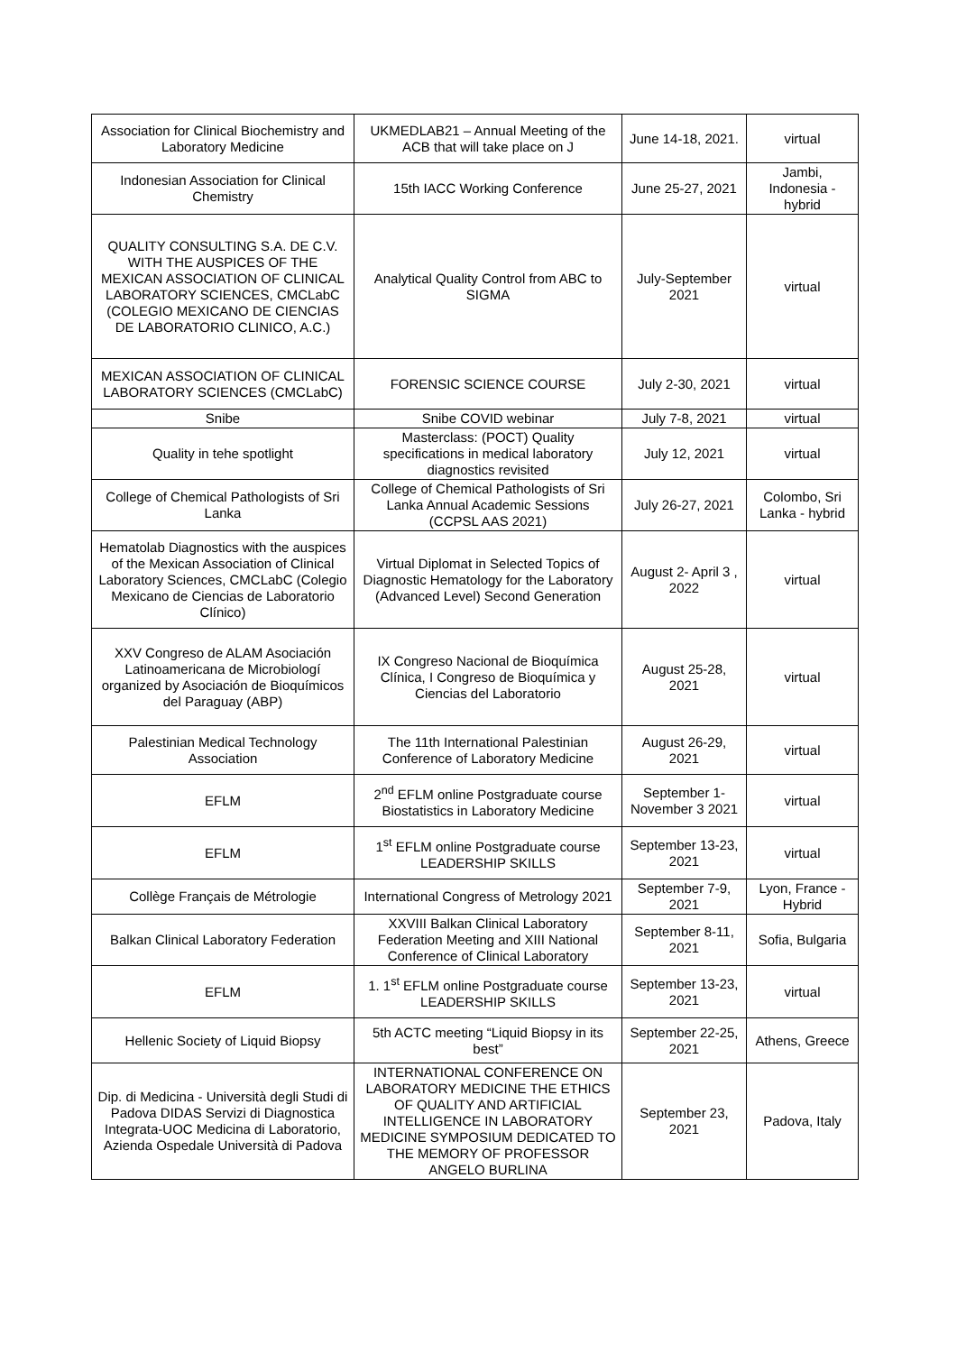| Association for Clinical Biochemistry and Laboratory Medicine | UKMEDLAB21 – Annual Meeting of the ACB that will take place on J | June 14-18, 2021. | virtual |
| Indonesian Association for Clinical Chemistry | 15th IACC Working Conference | June 25-27, 2021 | Jambi, Indonesia - hybrid |
| QUALITY CONSULTING S.A. DE C.V. WITH THE AUSPICES OF THE MEXICAN ASSOCIATION OF CLINICAL LABORATORY SCIENCES, CMCLabC (COLEGIO MEXICANO DE CIENCIAS DE LABORATORIO CLINICO, A.C.) | Analytical Quality Control from ABC to SIGMA | July-September 2021 | virtual |
| MEXICAN ASSOCIATION OF CLINICAL LABORATORY SCIENCES (CMCLabC) | FORENSIC SCIENCE COURSE | July 2-30, 2021 | virtual |
| Snibe | Snibe COVID webinar | July 7-8, 2021 | virtual |
| Quality in tehe spotlight | Masterclass: (POCT) Quality specifications in medical laboratory diagnostics revisited | July 12, 2021 | virtual |
| College of Chemical Pathologists of Sri Lanka | College of Chemical Pathologists of Sri Lanka Annual Academic Sessions (CCPSL AAS 2021) | July 26-27, 2021 | Colombo, Sri Lanka - hybrid |
| Hematolab Diagnostics with the auspices of the Mexican Association of Clinical Laboratory Sciences, CMCLabC (Colegio Mexicano de Ciencias de Laboratorio Clínico) | Virtual Diplomat in Selected Topics of Diagnostic Hematology for the Laboratory (Advanced Level) Second Generation | August 2- April 3 , 2022 | virtual |
| XXV Congreso de ALAM Asociación Latinoamericana de Microbiologí organized by Asociación de Bioquímicos del Paraguay (ABP) | IX Congreso Nacional de Bioquímica Clínica, I Congreso de Bioquímica y Ciencias del Laboratorio | August 25-28, 2021 | virtual |
| Palestinian Medical Technology Association | The 11th International Palestinian Conference of Laboratory Medicine | August 26-29, 2021 | virtual |
| EFLM | 2<sup>nd</sup> EFLM online Postgraduate course Biostatistics in Laboratory Medicine | September 1- November 3 2021 | virtual |
| EFLM | 1<sup>st</sup> EFLM online Postgraduate course LEADERSHIP SKILLS | September 13-23, 2021 | virtual |
| Collège Français de Métrologie | International Congress of Metrology 2021 | September 7-9, 2021 | Lyon, France - Hybrid |
| Balkan Clinical Laboratory Federation | XXVIII Balkan Clinical Laboratory Federation Meeting and XIII National Conference of Clinical Laboratory | September 8-11, 2021 | Sofia, Bulgaria |
| EFLM | 1. 1<sup>st</sup> EFLM online Postgraduate course LEADERSHIP SKILLS | September 13-23, 2021 | virtual |
| Hellenic Society of Liquid Biopsy | 5th ACTC meeting “Liquid Biopsy in its best” | September 22-25, 2021 | Athens, Greece |
| Dip. di Medicina - Università degli Studi di Padova DIDAS Servizi di Diagnostica Integrata-UOC Medicina di Laboratorio, Azienda Ospedale Università di Padova | INTERNATIONAL CONFERENCE ON LABORATORY MEDICINE THE ETHICS OF QUALITY AND ARTIFICIAL INTELLIGENCE IN LABORATORY MEDICINE SYMPOSIUM DEDICATED TO THE MEMORY OF PROFESSOR ANGELO BURLINA | September 23, 2021 | Padova, Italy |